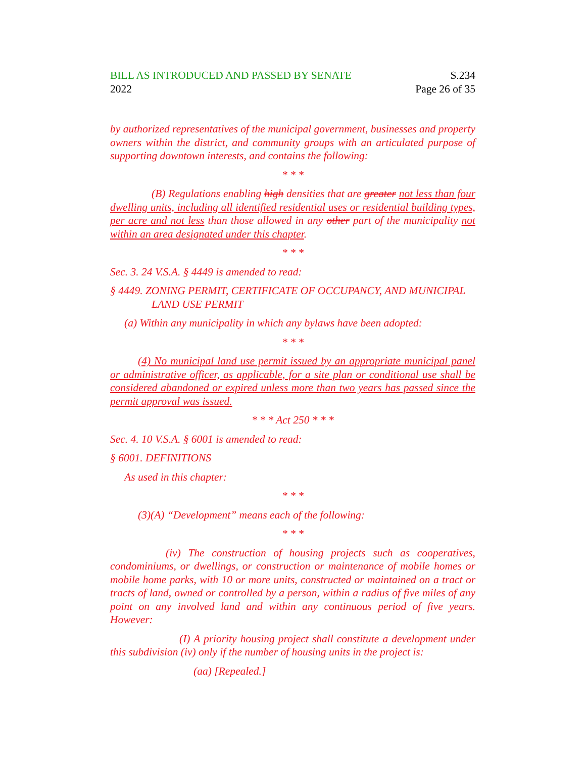BILL AS INTRODUCED AND PASSED BY SENATE S.234
2022 Page 26 of 35
by authorized representatives of the municipal government, businesses and property owners within the district, and community groups with an articulated purpose of supporting downtown interests, and contains the following:
* * *
(B) Regulations enabling high densities that are greater not less than four dwelling units, including all identified residential uses or residential building types, per acre and not less than those allowed in any other part of the municipality not within an area designated under this chapter.
* * *
Sec. 3. 24 V.S.A. § 4449 is amended to read:
§ 4449. ZONING PERMIT, CERTIFICATE OF OCCUPANCY, AND MUNICIPAL LAND USE PERMIT
(a) Within any municipality in which any bylaws have been adopted:
* * *
(4) No municipal land use permit issued by an appropriate municipal panel or administrative officer, as applicable, for a site plan or conditional use shall be considered abandoned or expired unless more than two years has passed since the permit approval was issued.
* * * Act 250 * * *
Sec. 4. 10 V.S.A. § 6001 is amended to read:
§ 6001. DEFINITIONS
As used in this chapter:
* * *
(3)(A) “Development” means each of the following:
* * *
(iv) The construction of housing projects such as cooperatives, condominiums, or dwellings, or construction or maintenance of mobile homes or mobile home parks, with 10 or more units, constructed or maintained on a tract or tracts of land, owned or controlled by a person, within a radius of five miles of any point on any involved land and within any continuous period of five years. However:
(I) A priority housing project shall constitute a development under this subdivision (iv) only if the number of housing units in the project is:
(aa) [Repealed.]